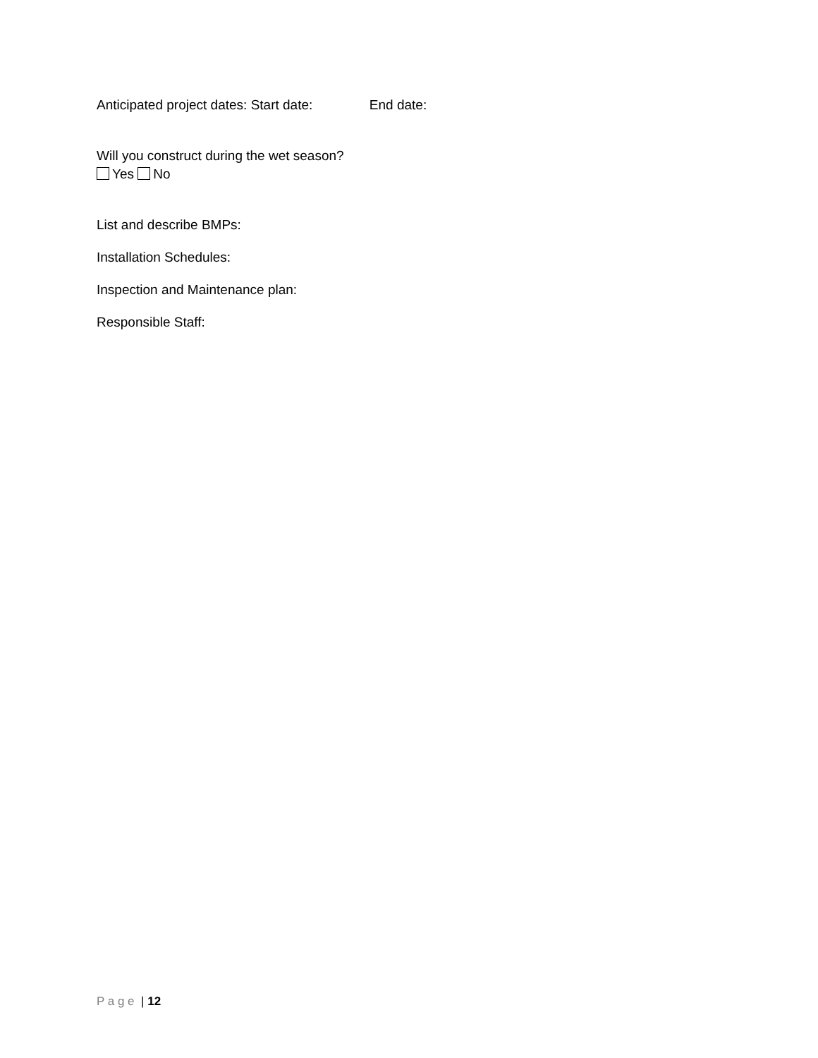Anticipated project dates: Start date: End date:
Will you construct during the wet season?
Yes No
List and describe BMPs:
Installation Schedules:
Inspection and Maintenance plan:
Responsible Staff:
P a g e | 12